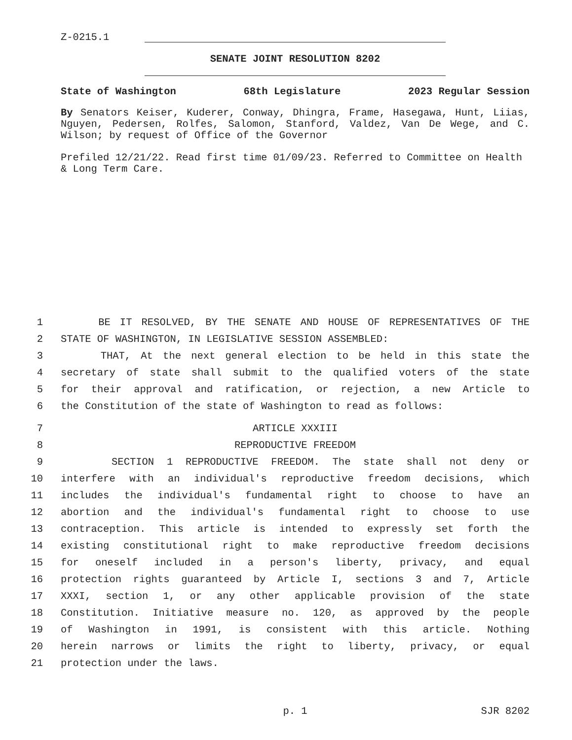Z-0215.1
SENATE JOINT RESOLUTION 8202
State of Washington 68th Legislature 2023 Regular Session
By Senators Keiser, Kuderer, Conway, Dhingra, Frame, Hasegawa, Hunt, Liias, Nguyen, Pedersen, Rolfes, Salomon, Stanford, Valdez, Van De Wege, and C. Wilson; by request of Office of the Governor
Prefiled 12/21/22. Read first time 01/09/23. Referred to Committee on Health & Long Term Care.
1 BE IT RESOLVED, BY THE SENATE AND HOUSE OF REPRESENTATIVES OF THE
2 STATE OF WASHINGTON, IN LEGISLATIVE SESSION ASSEMBLED:
3 THAT, At the next general election to be held in this state the
4 secretary of state shall submit to the qualified voters of the state
5 for their approval and ratification, or rejection, a new Article to
6 the Constitution of the state of Washington to read as follows:
7 ARTICLE XXXIII
8 REPRODUCTIVE FREEDOM
9 SECTION 1 REPRODUCTIVE FREEDOM. The state shall not deny or
10 interfere with an individual's reproductive freedom decisions, which
11 includes the individual's fundamental right to choose to have an
12 abortion and the individual's fundamental right to choose to use
13 contraception. This article is intended to expressly set forth the
14 existing constitutional right to make reproductive freedom decisions
15 for oneself included in a person's liberty, privacy, and equal
16 protection rights guaranteed by Article I, sections 3 and 7, Article
17 XXXI, section 1, or any other applicable provision of the state
18 Constitution. Initiative measure no. 120, as approved by the people
19 of Washington in 1991, is consistent with this article. Nothing
20 herein narrows or limits the right to liberty, privacy, or equal
21 protection under the laws.
p. 1 SJR 8202